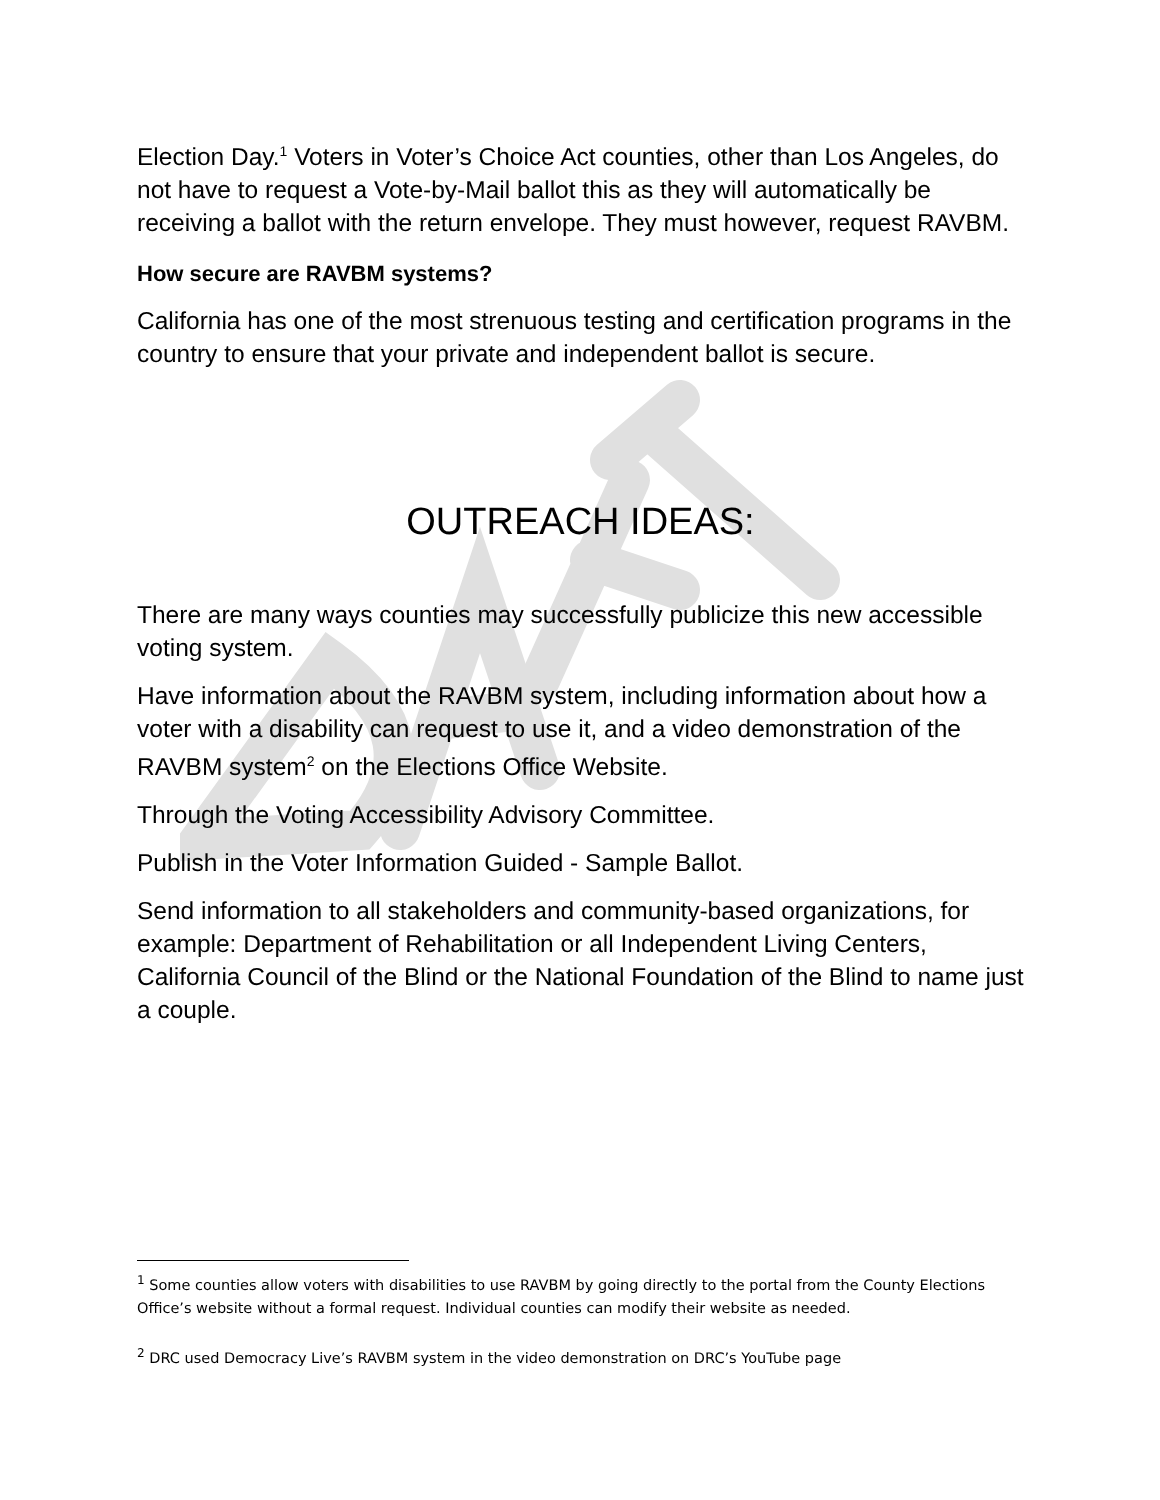Election Day.<sup>1</sup> Voters in Voter’s Choice Act counties, other than Los Angeles, do not have to request a Vote-by-Mail ballot this as they will automatically be receiving a ballot with the return envelope. They must however, request RAVBM.
How secure are RAVBM systems?
California has one of the most strenuous testing and certification programs in the country to ensure that your private and independent ballot is secure.
OUTREACH IDEAS:
There are many ways counties may successfully publicize this new accessible voting system.
Have information about the RAVBM system, including information about how a voter with a disability can request to use it, and a video demonstration of the RAVBM system<sup>2</sup> on the Elections Office Website.
Through the Voting Accessibility Advisory Committee.
Publish in the Voter Information Guided - Sample Ballot.
Send information to all stakeholders and community-based organizations, for example: Department of Rehabilitation or all Independent Living Centers, California Council of the Blind or the National Foundation of the Blind to name just a couple.
<sup>1</sup> Some counties allow voters with disabilities to use RAVBM by going directly to the portal from the County Elections Office’s website without a formal request. Individual counties can modify their website as needed.
<sup>2</sup> DRC used Democracy Live’s RAVBM system in the video demonstration on DRC’s YouTube page